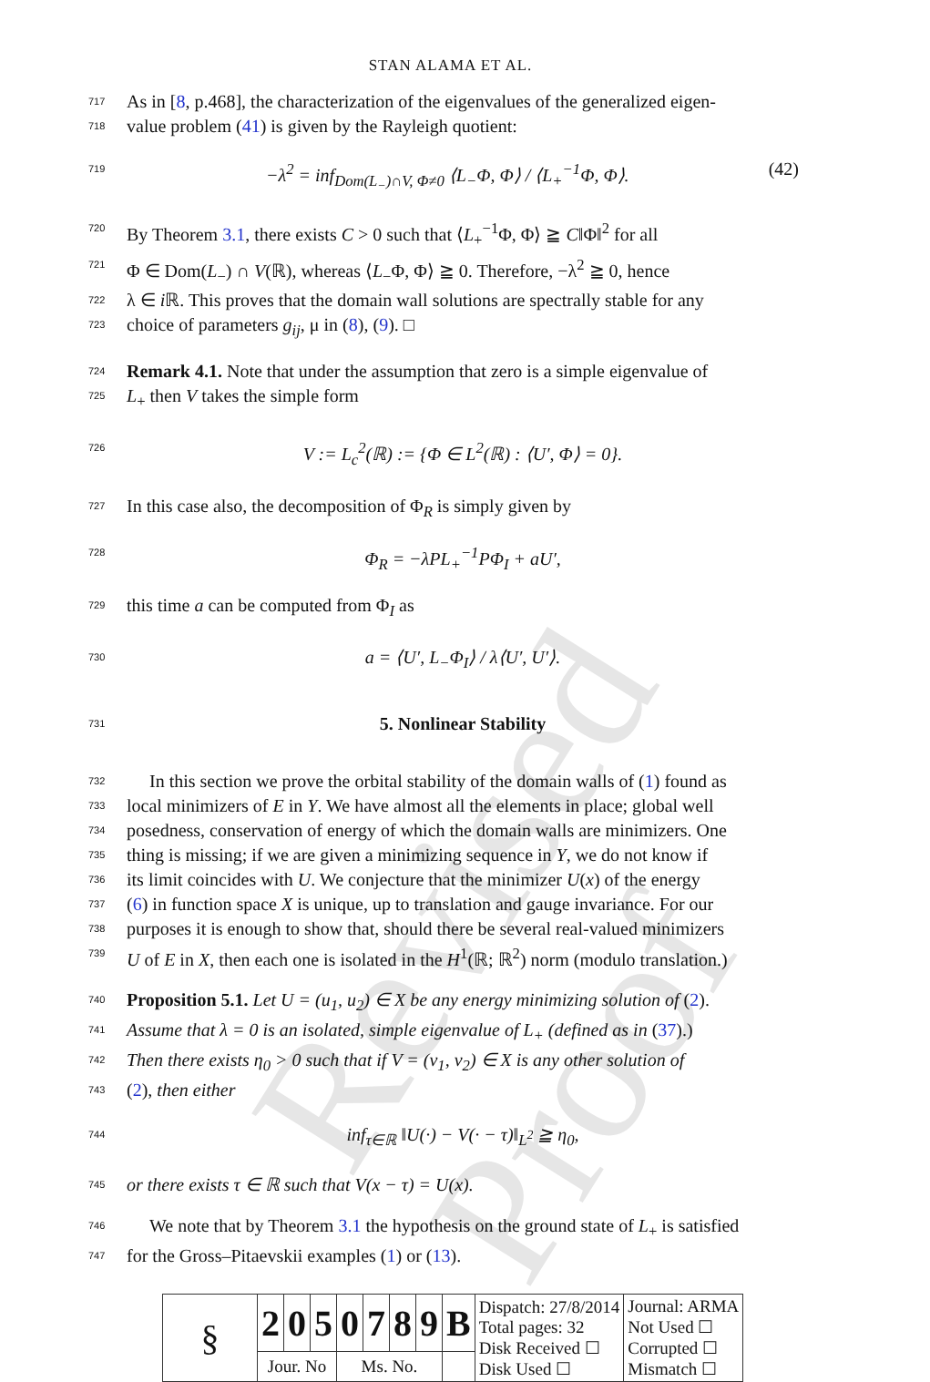Revised Proof
STAN ALAMA ET AL.
717 As in [8, p.468], the characterization of the eigenvalues of the generalized eigen-
718 value problem (41) is given by the Rayleigh quotient:
719 −λ<sup>2</sup> = inf<sub>Dom(L<sub>−</sub>)∩V, Φ≠0</sub> ⟨L<sub>−</sub>Φ, Φ⟩ / ⟨L<sub>+</sub><sup>−1</sup>Φ, Φ⟩. (42)
720 By Theorem 3.1, there exists C > 0 such that ⟨L<sub>+</sub><sup>−1</sup>Φ, Φ⟩ ≧ C‖Φ‖<sup>2</sup> for all
721 Φ ∈ Dom(L<sub>−</sub>) ∩ V(ℝ), whereas ⟨L<sub>−</sub>Φ, Φ⟩ ≧ 0. Therefore, −λ<sup>2</sup> ≧ 0, hence
722 λ ∈ i ℝ. This proves that the domain wall solutions are spectrally stable for any
723 choice of parameters g<sub>ij</sub>, μ in (8), (9). □
724 Remark 4.1. Note that under the assumption that zero is a simple eigenvalue of
725 L<sub>+</sub> then V takes the simple form
726 V := L<sub>c</sub><sup>2</sup>(ℝ) := {Φ ∈ L<sup>2</sup>(ℝ) : ⟨U′, Φ⟩ = 0}.
727 In this case also, the decomposition of Φ<sub>R</sub> is simply given by
728 Φ<sub>R</sub> = −λPL<sub>+</sub><sup>−1</sup>PΦ<sub>I</sub> + aU′,
729 this time a can be computed from Φ<sub>I</sub> as
730 a = ⟨U′, L<sub>−</sub>Φ<sub>I</sub>⟩ / λ⟨U′, U′⟩.
731 5. Nonlinear Stability
732 In this section we prove the orbital stability of the domain walls of (1) found as
733 local minimizers of E in Y. We have almost all the elements in place; global well
734 posedness, conservation of energy of which the domain walls are minimizers. One
735 thing is missing; if we are given a minimizing sequence in Y, we do not know if
736 its limit coincides with U. We conjecture that the minimizer U(x) of the energy
737 (6) in function space X is unique, up to translation and gauge invariance. For our
738 purposes it is enough to show that, should there be several real-valued minimizers
739 U of E in X, then each one is isolated in the H<sup>1</sup>(ℝ; ℝ<sup>2</sup>) norm (modulo translation.)
740 Proposition 5.1. Let U = (u<sub>1</sub>, u<sub>2</sub>) ∈ X be any energy minimizing solution of (2).
741 Assume that λ = 0 is an isolated, simple eigenvalue of L<sub>+</sub> (defined as in (37).)
742 Then there exists η<sub>0</sub> > 0 such that if V = (v<sub>1</sub>, v<sub>2</sub>) ∈ X is any other solution of
743 (2), then either
744 inf<sub>τ∈ℝ</sub> ‖U(·) − V(· − τ)‖<sub>L<sup>2</sup></sub> ≧ η<sub>0</sub>,
745 or there exists τ ∈ ℝ such that V(x − τ) = U(x).
746 We note that by Theorem 3.1 the hypothesis on the ground state of L<sub>+</sub> is satisfied
747 for the Gross–Pitaevskii examples (1) or (13).
| § | 2 | 0 | 5 | 0 | 7 | 8 | 9 | B | Dispatch: 27/8/2014 Total pages: 32 Disk Received ☐ Disk Used ☐ | Journal: ARMA Not Used ☐ Corrupted ☐ Mismatch ☐ |
| | Jour. No | | | Ms. No. | | | | | | |